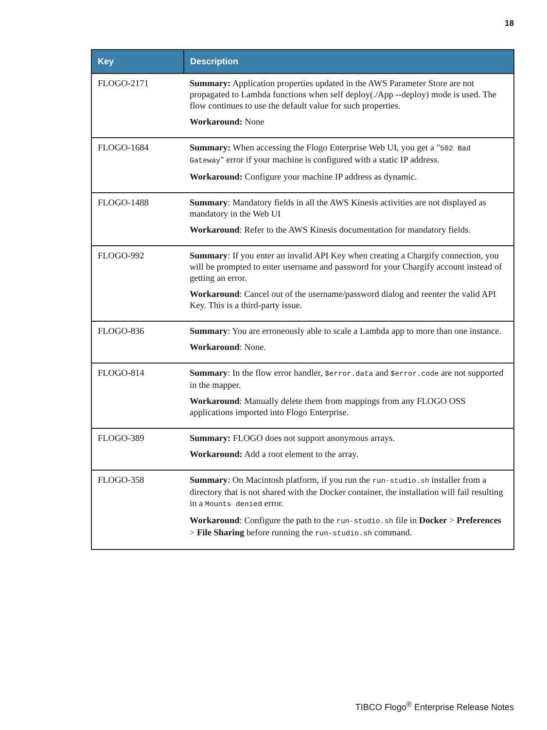18
| Key | Description |
| --- | --- |
| FLOGO-2171 | Summary: Application properties updated in the AWS Parameter Store are not propagated to Lambda functions when self deploy(./App --deploy) mode is used. The flow continues to use the default value for such properties. Workaround: None |
| FLOGO-1684 | Summary: When accessing the Flogo Enterprise Web UI, you get a " 502 Bad Gateway " error if your machine is configured with a static IP address. Workaround: Configure your machine IP address as dynamic. |
| FLOGO-1488 | Summary : Mandatory fields in all the AWS Kinesis activities are not displayed as mandatory in the Web UI Workaround : Refer to the AWS Kinesis documentation for mandatory fields. |
| FLOGO-992 | Summary : If you enter an invalid API Key when creating a Chargify connection, you will be prompted to enter username and password for your Chargify account instead of getting an error. Workaround : Cancel out of the username/password dialog and reenter the valid API Key. This is a third-party issue. |
| FLOGO-836 | Summary : You are erroneously able to scale a Lambda app to more than one instance. Workaround : None. |
| FLOGO-814 | Summary : In the flow error handler, $error.data and $error.code are not supported in the mapper. Workaround : Manually delete them from mappings from any FLOGO OSS applications imported into Flogo Enterprise. |
| FLOGO-389 | Summary: FLOGO does not support anonymous arrays. Workaround: Add a root element to the array. |
| FLOGO-358 | Summary : On Macintosh platform, if you run the run-studio.sh installer from a directory that is not shared with the Docker container, the installation will fail resulting in a Mounts denied error. Workaround : Configure the path to the run-studio.sh file in Docker > Preferences > File Sharing before running the run-studio.sh command. |
TIBCO Flogo<sup>®</sup> Enterprise Release Notes